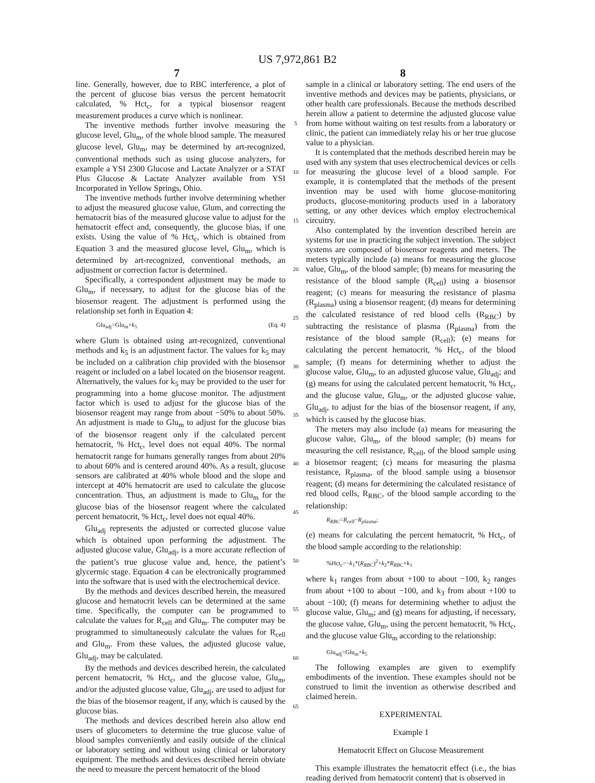US 7,972,861 B2
7 8
line. Generally, however, due to RBC interference, a plot of the percent of glucose bias versus the percent hematocrit calculated, % Hct<sub>c</sub>, for a typical biosensor reagent measurement produces a curve which is nonlinear.
The inventive methods further involve measuring the glucose level, Glu<sub>m</sub>, of the whole blood sample. The measured glucose level, Glu<sub>m</sub>, may be determined by art-recognized, conventional methods such as using glucose analyzers, for example a YSI 2300 Glucose and Lactate Analyzer or a STAT Plus Glucose & Lactate Analyzer available from YSI Incorporated in Yellow Springs, Ohio.
The inventive methods further involve determining whether to adjust the measured glucose value, Glum, and correcting the hematocrit bias of the measured glucose value to adjust for the hematocrit effect and, consequently, the glucose bias, if one exists. Using the value of % Hct<sub>c</sub>, which is obtained from Equation 3 and the measured glucose level, Glu<sub>m</sub>, which is determined by art-recognized, conventional methods, an adjustment or correction factor is determined.
Specifically, a correspondent adjustment may be made to Glu<sub>m</sub>, if necessary, to adjust for the glucose bias of the biosensor reagent. The adjustment is performed using the relationship set forth in Equation 4:
Glu<sub>adj</sub>=Glu<sub>m</sub>+k<sub>5</sub> (Eq. 4)
where Glum is obtained using art-recognized, conventional methods and k<sub>5</sub> is an adjustment factor. The values for k<sub>5</sub> may be included on a calibration chip provided with the biosensor reagent or included on a label located on the biosensor reagent. Alternatively, the values for k<sub>5</sub> may be provided to the user for programming into a home glucose monitor. The adjustment factor which is used to adjust for the glucose bias of the biosensor reagent may range from about −50% to about 50%. An adjustment is made to Glu<sub>m</sub> to adjust for the glucose bias of the biosensor reagent only if the calculated percent hematocrit, % Hct<sub>c</sub>, level does not equal 40%. The normal hematocrit range for humans generally ranges from about 20% to about 60% and is centered around 40%. As a result, glucose sensors are calibrated at 40% whole blood and the slope and intercept at 40% hematocrit are used to calculate the glucose concentration. Thus, an adjustment is made to Glu<sub>m</sub> for the glucose bias of the biosensor reagent where the calculated percent hematocrit, % Hct<sub>c</sub>, level does not equal 40%.
Glu<sub>adj</sub> represents the adjusted or corrected glucose value which is obtained upon performing the adjustment. The adjusted glucose value, Glu<sub>adj</sub>, is a more accurate reflection of the patient’s true glucose value and, hence, the patient’s glycermic stage. Equation 4 can be electronically programmed into the software that is used with the electrochemical device.
By the methods and devices described herein, the measured glucose and hematocrit levels can be determined at the same time. Specifically, the computer can be programmed to calculate the values for R<sub>cell</sub> and Glu<sub>m</sub>. The computer may be programmed to simultaneously calculate the values for R<sub>cell</sub> and Glu<sub>m</sub>. From these values, the adjusted glucose value, Glu<sub>adj</sub>, may be calculated.
By the methods and devices described herein, the calculated percent hematocrit, % Hct<sub>c</sub>, and the glucose value, Glu<sub>m</sub>, and/or the adjusted glucose value, Glu<sub>adj</sub>, are used to adjust for the bias of the biosensor reagent, if any, which is caused by the glucose bias.
The methods and devices described herein also allow end users of glucometers to determine the true glucose value of blood samples conveniently and easily outside of the clinical or laboratory setting and without using clinical or laboratory equipment. The methods and devices described herein obviate the need to measure the percent hematocrit of the blood
5
10
15
20
25
30
35
40
45
50
55
60
65
sample in a clinical or laboratory setting. The end users of the inventive methods and devices may be patients, physicians, or other health care professionals. Because the methods described herein allow a patient to determine the adjusted glucose value from home without waiting on test results from a laboratory or clinic, the patient can immediately relay his or her true glucose value to a physician.
It is contemplated that the methods described herein may be used with any system that uses electrochemical devices or cells for measuring the glucose level of a blood sample. For example, it is contemplated that the methods of the present invention may be used with home glucose-monitoring products, glucose-monitoring products used in a laboratory setting, or any other devices which employ electrochemical circuitry.
Also contemplated by the invention described herein are systems for use in practicing the subject invention. The subject systems are composed of biosensor reagents and meters. The meters typically include (a) means for measuring the glucose value, Glu<sub>m</sub>, of the blood sample; (b) means for measuring the resistance of the blood sample (R<sub>cell</sub>) using a biosensor reagent; (c) means for measuring the resistance of plasma (R<sub>plasma</sub>) using a biosensor reagent; (d) means for determining the calculated resistance of red blood cells (R<sub>RBC</sub>) by subtracting the resistance of plasma (R<sub>plasma</sub>) from the resistance of the blood sample (R<sub>cell</sub>); (e) means for calculating the percent hematocrit, % Hct<sub>c</sub>, of the blood sample; (f) means for determining whether to adjust the glucose value, Glu<sub>m</sub>, to an adjusted glucose value, Glu<sub>adj</sub>; and (g) means for using the calculated percent hematocrit, % Hct<sub>c</sub>, and the glucose value, Glu<sub>m</sub>, or the adjusted glucose value, Glu<sub>adj</sub>, to adjust for the bias of the biosensor reagent, if any, which is caused by the glucose bias.
The meters may also include (a) means for measuring the glucose value, Glu<sub>m</sub>, of the blood sample; (b) means for measuring the cell resistance, R<sub>cell</sub>, of the blood sample using a biosensor reagent; (c) means for measuring the plasma resistance, R<sub>plasma</sub>, of the blood sample using a biosensor reagent; (d) means for determining the calculated resistance of red blood cells, R<sub>RBC</sub>, of the blood sample according to the relationship:
R<sub>RBC</sub>=R<sub>cell</sub>−R<sub>plasma</sub>;
(e) means for calculating the percent hematocrit, % Hct<sub>c</sub>, of the blood sample according to the relationship:
%Hct<sub>c</sub>=−k<sub>1</sub>*(R<sub>RBC</sub>)<sup>2</sup>+k<sub>2</sub>*R<sub>RBC</sub>+k<sub>3</sub>
where k<sub>1</sub> ranges from about +100 to about −100, k<sub>2</sub> ranges from about +100 to about −100, and k<sub>3</sub> from about +100 to about −100; (f) means for determining whether to adjust the glucose value, Glu<sub>m</sub>; and (g) means for adjusting, if necessary, the glucose value, Glu<sub>m</sub>, using the percent hematocrit, % Hct<sub>c</sub>, and the glucose value Glu<sub>m</sub> according to the relationship:
Glu<sub>adj</sub>=Glu<sub>m</sub>+k<sub>5</sub>
The following examples are given to exemplify embodiments of the invention. These examples should not be construed to limit the invention as otherwise described and claimed herein.
EXPERIMENTAL
Example 1
Hematocrit Effect on Glucose Measurement
This example illustrates the hematocrit effect (i.e., the bias reading derived from hematocrit content) that is observed in